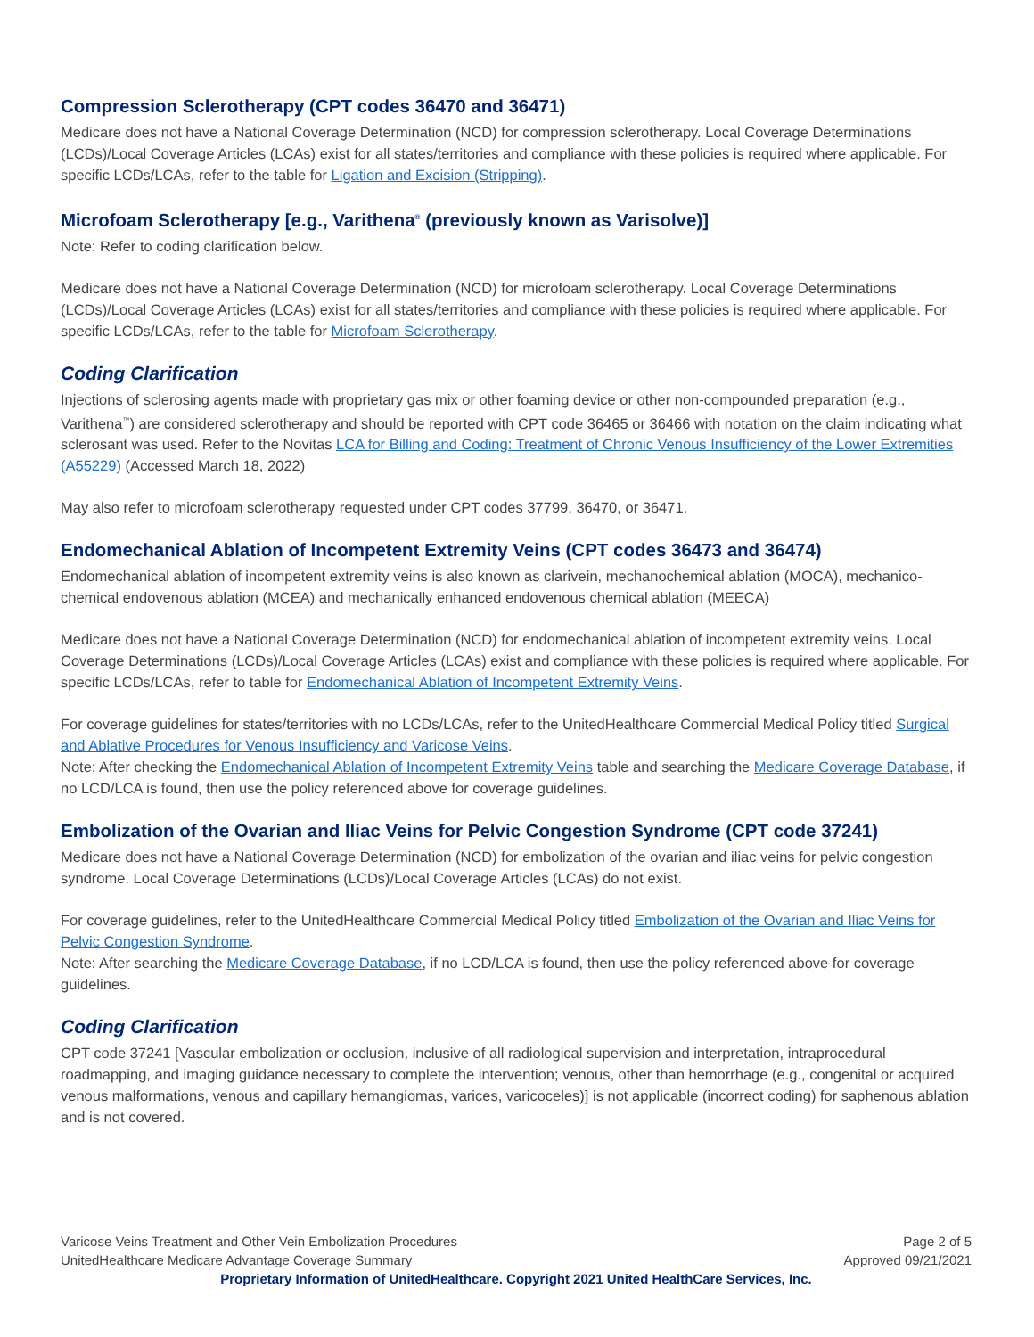Compression Sclerotherapy (CPT codes 36470 and 36471)
Medicare does not have a National Coverage Determination (NCD) for compression sclerotherapy. Local Coverage Determinations (LCDs)/Local Coverage Articles (LCAs) exist for all states/territories and compliance with these policies is required where applicable. For specific LCDs/LCAs, refer to the table for Ligation and Excision (Stripping).
Microfoam Sclerotherapy [e.g., Varithena<sup>®</sup> (previously known as Varisolve)]
Note: Refer to coding clarification below.
Medicare does not have a National Coverage Determination (NCD) for microfoam sclerotherapy. Local Coverage Determinations (LCDs)/Local Coverage Articles (LCAs) exist for all states/territories and compliance with these policies is required where applicable. For specific LCDs/LCAs, refer to the table for Microfoam Sclerotherapy.
Coding Clarification
Injections of sclerosing agents made with proprietary gas mix or other foaming device or other non-compounded preparation (e.g., Varithena<sup>™</sup>) are considered sclerotherapy and should be reported with CPT code 36465 or 36466 with notation on the claim indicating what sclerosant was used. Refer to the Novitas LCA for Billing and Coding: Treatment of Chronic Venous Insufficiency of the Lower Extremities (A55229) (Accessed March 18, 2022)
May also refer to microfoam sclerotherapy requested under CPT codes 37799, 36470, or 36471.
Endomechanical Ablation of Incompetent Extremity Veins (CPT codes 36473 and 36474)
Endomechanical ablation of incompetent extremity veins is also known as clarivein, mechanochemical ablation (MOCA), mechanico-chemical endovenous ablation (MCEA) and mechanically enhanced endovenous chemical ablation (MEECA)
Medicare does not have a National Coverage Determination (NCD) for endomechanical ablation of incompetent extremity veins. Local Coverage Determinations (LCDs)/Local Coverage Articles (LCAs) exist and compliance with these policies is required where applicable. For specific LCDs/LCAs, refer to table for Endomechanical Ablation of Incompetent Extremity Veins.
For coverage guidelines for states/territories with no LCDs/LCAs, refer to the UnitedHealthcare Commercial Medical Policy titled Surgical and Ablative Procedures for Venous Insufficiency and Varicose Veins.
Note: After checking the Endomechanical Ablation of Incompetent Extremity Veins table and searching the Medicare Coverage Database, if no LCD/LCA is found, then use the policy referenced above for coverage guidelines.
Embolization of the Ovarian and Iliac Veins for Pelvic Congestion Syndrome (CPT code 37241)
Medicare does not have a National Coverage Determination (NCD) for embolization of the ovarian and iliac veins for pelvic congestion syndrome. Local Coverage Determinations (LCDs)/Local Coverage Articles (LCAs) do not exist.
For coverage guidelines, refer to the UnitedHealthcare Commercial Medical Policy titled Embolization of the Ovarian and Iliac Veins for Pelvic Congestion Syndrome.
Note: After searching the Medicare Coverage Database, if no LCD/LCA is found, then use the policy referenced above for coverage guidelines.
Coding Clarification
CPT code 37241 [Vascular embolization or occlusion, inclusive of all radiological supervision and interpretation, intraprocedural roadmapping, and imaging guidance necessary to complete the intervention; venous, other than hemorrhage (e.g., congenital or acquired venous malformations, venous and capillary hemangiomas, varices, varicoceles)] is not applicable (incorrect coding) for saphenous ablation and is not covered.
Varicose Veins Treatment and Other Vein Embolization Procedures Page 2 of 5
UnitedHealthcare Medicare Advantage Coverage Summary Approved 09/21/2021
Proprietary Information of UnitedHealthcare. Copyright 2021 United HealthCare Services, Inc.